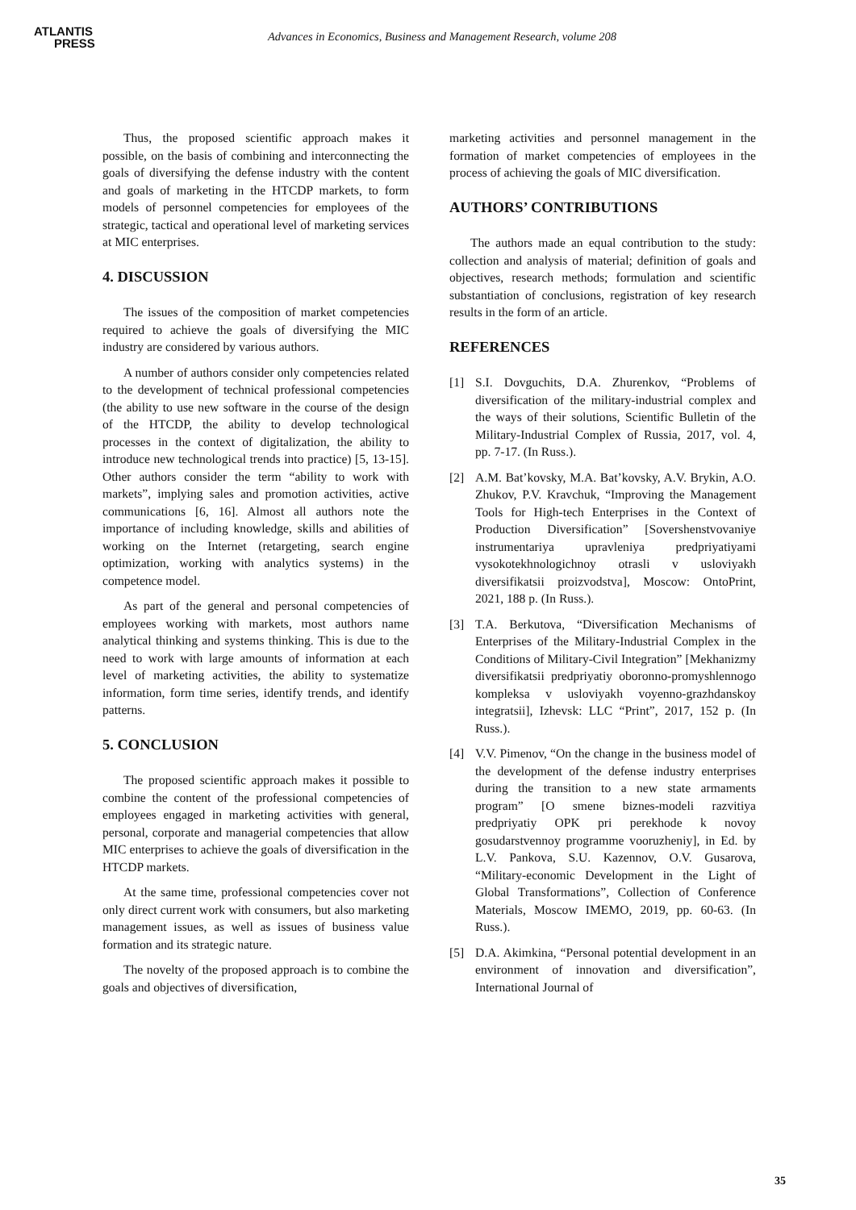ATLANTIS
PRESS
Advances in Economics, Business and Management Research, volume 208
Thus, the proposed scientific approach makes it possible, on the basis of combining and interconnecting the goals of diversifying the defense industry with the content and goals of marketing in the HTCDP markets, to form models of personnel competencies for employees of the strategic, tactical and operational level of marketing services at MIC enterprises.
4. DISCUSSION
The issues of the composition of market competencies required to achieve the goals of diversifying the MIC industry are considered by various authors.
A number of authors consider only competencies related to the development of technical professional competencies (the ability to use new software in the course of the design of the HTCDP, the ability to develop technological processes in the context of digitalization, the ability to introduce new technological trends into practice) [5, 13-15]. Other authors consider the term “ability to work with markets”, implying sales and promotion activities, active communications [6, 16]. Almost all authors note the importance of including knowledge, skills and abilities of working on the Internet (retargeting, search engine optimization, working with analytics systems) in the competence model.
As part of the general and personal competencies of employees working with markets, most authors name analytical thinking and systems thinking. This is due to the need to work with large amounts of information at each level of marketing activities, the ability to systematize information, form time series, identify trends, and identify patterns.
5. CONCLUSION
The proposed scientific approach makes it possible to combine the content of the professional competencies of employees engaged in marketing activities with general, personal, corporate and managerial competencies that allow MIC enterprises to achieve the goals of diversification in the HTCDP markets.
At the same time, professional competencies cover not only direct current work with consumers, but also marketing management issues, as well as issues of business value formation and its strategic nature.
The novelty of the proposed approach is to combine the goals and objectives of diversification,
marketing activities and personnel management in the formation of market competencies of employees in the process of achieving the goals of MIC diversification.
AUTHORS’ CONTRIBUTIONS
The authors made an equal contribution to the study: collection and analysis of material; definition of goals and objectives, research methods; formulation and scientific substantiation of conclusions, registration of key research results in the form of an article.
REFERENCES
[1] S.I. Dovguchits, D.A. Zhurenkov, “Problems of diversification of the military-industrial complex and the ways of their solutions, Scientific Bulletin of the Military-Industrial Complex of Russia, 2017, vol. 4, pp. 7-17. (In Russ.).
[2] A.M. Bat’kovsky, M.A. Bat’kovsky, A.V. Brykin, A.O. Zhukov, P.V. Kravchuk, “Improving the Management Tools for High-tech Enterprises in the Context of Production Diversification” [Sovershenstvovaniye instrumentariya upravleniya predpriyatiyami vysokotekhnologichnoy otrasli v usloviyakh diversifikatsii proizvodstva], Moscow: OntoPrint, 2021, 188 p. (In Russ.).
[3] T.A. Berkutova, “Diversification Mechanisms of Enterprises of the Military-Industrial Complex in the Conditions of Military-Civil Integration” [Mekhanizmy diversifikatsii predpriyatiy oboronno-promyshlennogo kompleksa v usloviyakh voyenno-grazhdanskoy integratsii], Izhevsk: LLC “Print”, 2017, 152 p. (In Russ.).
[4] V.V. Pimenov, “On the change in the business model of the development of the defense industry enterprises during the transition to a new state armaments program” [O smene biznes-modeli razvitiya predpriyatiy OPK pri perekhode k novoy gosudarstvennoy programme vooruzheniy], in Ed. by L.V. Pankova, S.U. Kazennov, O.V. Gusarova, “Military-economic Development in the Light of Global Transformations”, Collection of Conference Materials, Moscow IMEMO, 2019, pp. 60-63. (In Russ.).
[5] D.A. Akimkina, “Personal potential development in an environment of innovation and diversification”, International Journal of
35